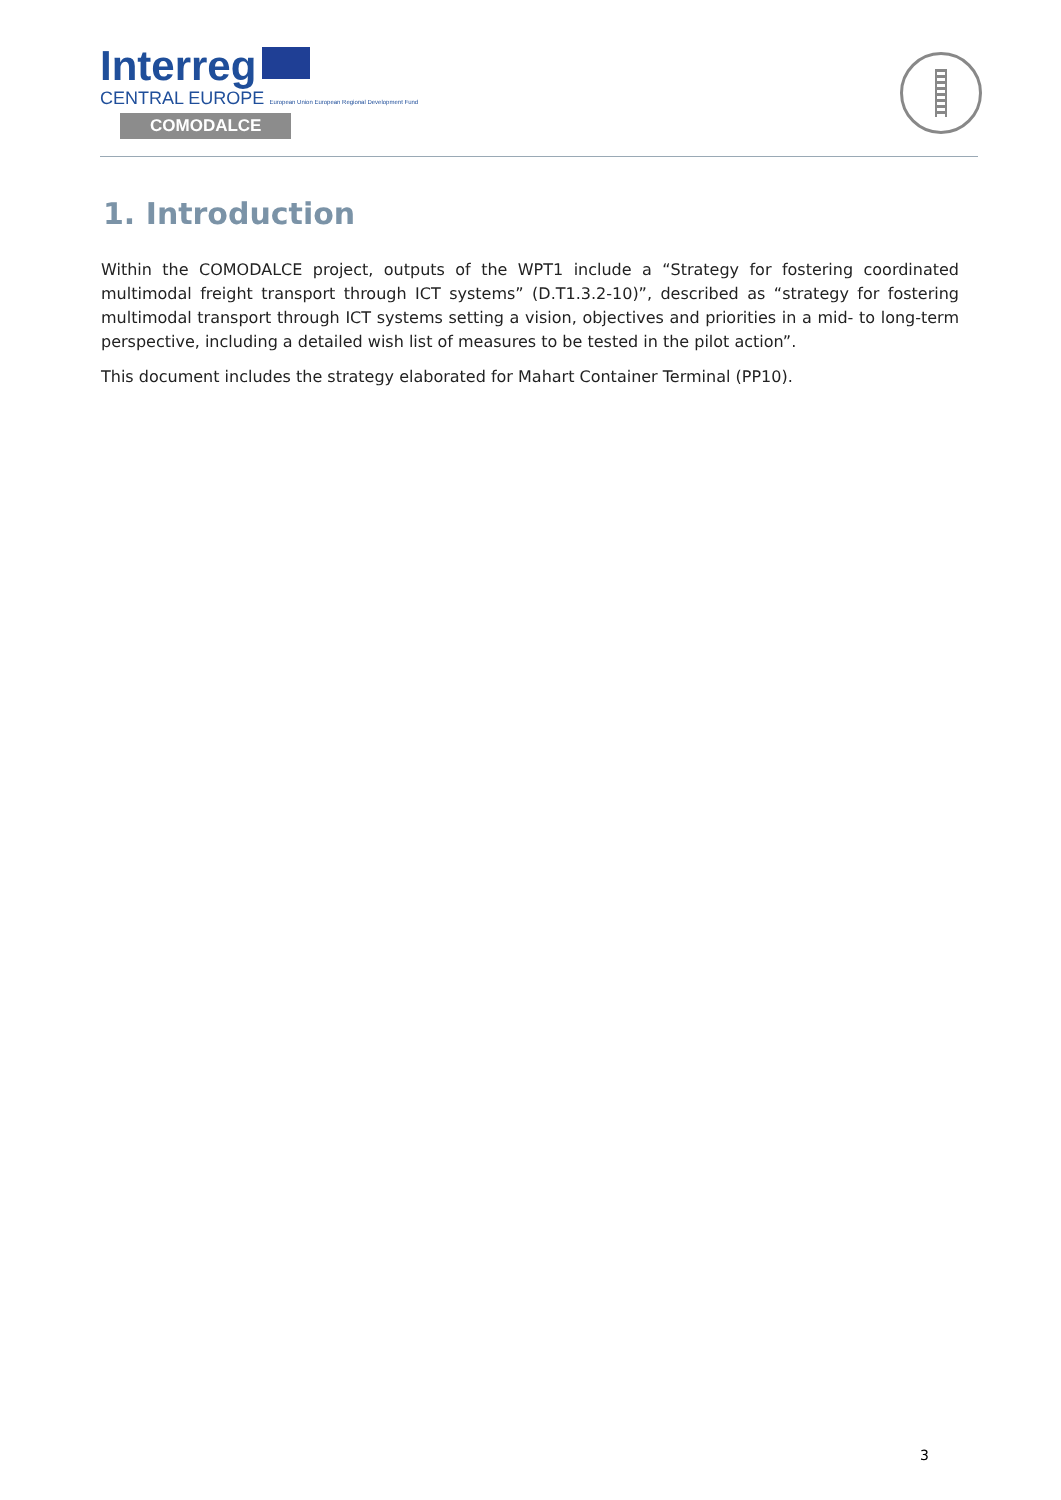Interreg
CENTRAL EUROPE European Union European Regional Development Fund
COMODALCE
1. Introduction
Within the COMODALCE project, outputs of the WPT1 include a “Strategy for fostering coordinated multimodal freight transport through ICT systems” (D.T1.3.2-10)”, described as “strategy for fostering multimodal transport through ICT systems setting a vision, objectives and priorities in a mid- to long-term perspective, including a detailed wish list of measures to be tested in the pilot action”.
This document includes the strategy elaborated for Mahart Container Terminal (PP10).
3